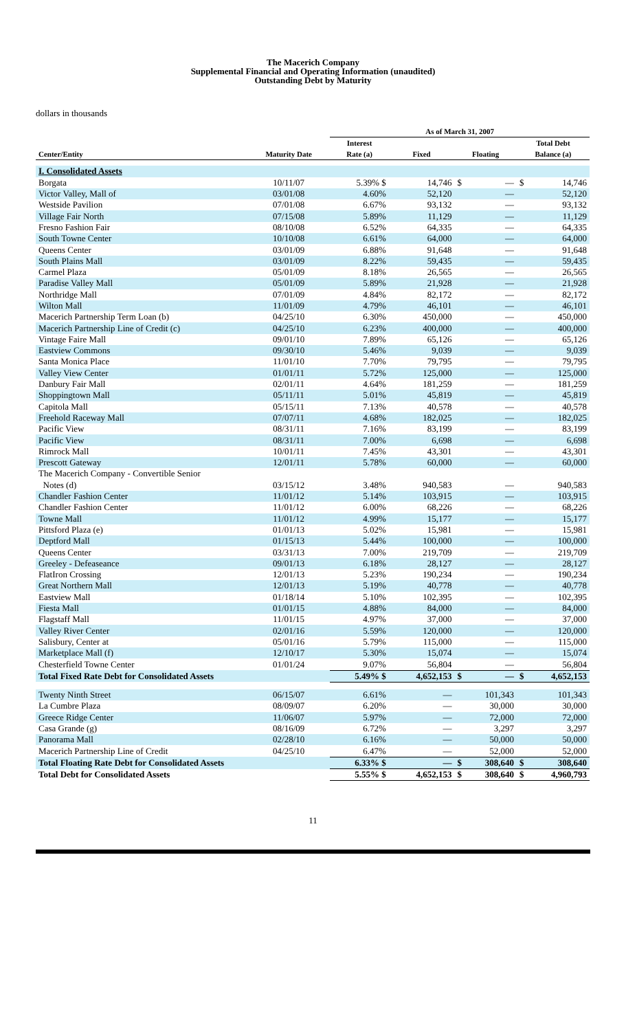The Macerich Company
Supplemental Financial and Operating Information (unaudited)
Outstanding Debt by Maturity
dollars in thousands
| | | As of March 31, 2007 | | | |
| --- | --- | --- | --- | --- | --- |
| Center/Entity | Maturity Date | Interest Rate (a) | Fixed | Floating | Total Debt Balance (a) |
| I. Consolidated Assets | | | | | |
| Borgata | 10/11/07 | 5.39% $ | 14,746 | $ — | $ 14,746 |
| Victor Valley, Mall of | 03/01/08 | 4.60% | 52,120 | — | 52,120 |
| Westside Pavilion | 07/01/08 | 6.67% | 93,132 | — | 93,132 |
| Village Fair North | 07/15/08 | 5.89% | 11,129 | — | 11,129 |
| Fresno Fashion Fair | 08/10/08 | 6.52% | 64,335 | — | 64,335 |
| South Towne Center | 10/10/08 | 6.61% | 64,000 | — | 64,000 |
| Queens Center | 03/01/09 | 6.88% | 91,648 | — | 91,648 |
| South Plains Mall | 03/01/09 | 8.22% | 59,435 | — | 59,435 |
| Carmel Plaza | 05/01/09 | 8.18% | 26,565 | — | 26,565 |
| Paradise Valley Mall | 05/01/09 | 5.89% | 21,928 | — | 21,928 |
| Northridge Mall | 07/01/09 | 4.84% | 82,172 | — | 82,172 |
| Wilton Mall | 11/01/09 | 4.79% | 46,101 | — | 46,101 |
| Macerich Partnership Term Loan (b) | 04/25/10 | 6.30% | 450,000 | — | 450,000 |
| Macerich Partnership Line of Credit (c) | 04/25/10 | 6.23% | 400,000 | — | 400,000 |
| Vintage Faire Mall | 09/01/10 | 7.89% | 65,126 | — | 65,126 |
| Eastview Commons | 09/30/10 | 5.46% | 9,039 | — | 9,039 |
| Santa Monica Place | 11/01/10 | 7.70% | 79,795 | — | 79,795 |
| Valley View Center | 01/01/11 | 5.72% | 125,000 | — | 125,000 |
| Danbury Fair Mall | 02/01/11 | 4.64% | 181,259 | — | 181,259 |
| Shoppingtown Mall | 05/11/11 | 5.01% | 45,819 | — | 45,819 |
| Capitola Mall | 05/15/11 | 7.13% | 40,578 | — | 40,578 |
| Freehold Raceway Mall | 07/07/11 | 4.68% | 182,025 | — | 182,025 |
| Pacific View | 08/31/11 | 7.16% | 83,199 | — | 83,199 |
| Pacific View | 08/31/11 | 7.00% | 6,698 | — | 6,698 |
| Rimrock Mall | 10/01/11 | 7.45% | 43,301 | — | 43,301 |
| Prescott Gateway | 12/01/11 | 5.78% | 60,000 | — | 60,000 |
| The Macerich Company - Convertible Senior | | | | | |
| Notes (d) | 03/15/12 | 3.48% | 940,583 | — | 940,583 |
| Chandler Fashion Center | 11/01/12 | 5.14% | 103,915 | — | 103,915 |
| Chandler Fashion Center | 11/01/12 | 6.00% | 68,226 | — | 68,226 |
| Towne Mall | 11/01/12 | 4.99% | 15,177 | — | 15,177 |
| Pittsford Plaza (e) | 01/01/13 | 5.02% | 15,981 | — | 15,981 |
| Deptford Mall | 01/15/13 | 5.44% | 100,000 | — | 100,000 |
| Queens Center | 03/31/13 | 7.00% | 219,709 | — | 219,709 |
| Greeley - Defeaseance | 09/01/13 | 6.18% | 28,127 | — | 28,127 |
| FlatIron Crossing | 12/01/13 | 5.23% | 190,234 | — | 190,234 |
| Great Northern Mall | 12/01/13 | 5.19% | 40,778 | — | 40,778 |
| Eastview Mall | 01/18/14 | 5.10% | 102,395 | — | 102,395 |
| Fiesta Mall | 01/01/15 | 4.88% | 84,000 | — | 84,000 |
| Flagstaff Mall | 11/01/15 | 4.97% | 37,000 | — | 37,000 |
| Valley River Center | 02/01/16 | 5.59% | 120,000 | — | 120,000 |
| Salisbury, Center at | 05/01/16 | 5.79% | 115,000 | — | 115,000 |
| Marketplace Mall (f) | 12/10/17 | 5.30% | 15,074 | — | 15,074 |
| Chesterfield Towne Center | 01/01/24 | 9.07% | 56,804 | — | 56,804 |
| Total Fixed Rate Debt for Consolidated Assets | | 5.49% $ | 4,652,153 | $ — | $ 4,652,153 |
| Twenty Ninth Street | 06/15/07 | 6.61% | — | 101,343 | 101,343 |
| La Cumbre Plaza | 08/09/07 | 6.20% | — | 30,000 | 30,000 |
| Greece Ridge Center | 11/06/07 | 5.97% | — | 72,000 | 72,000 |
| Casa Grande (g) | 08/16/09 | 6.72% | — | 3,297 | 3,297 |
| Panorama Mall | 02/28/10 | 6.16% | — | 50,000 | 50,000 |
| Macerich Partnership Line of Credit | 04/25/10 | 6.47% | — | 52,000 | 52,000 |
| Total Floating Rate Debt for Consolidated Assets | | 6.33% $ | — | $ 308,640 | $ 308,640 |
| Total Debt for Consolidated Assets | | 5.55% $ | 4,652,153 | $ 308,640 | $ 4,960,793 |
11